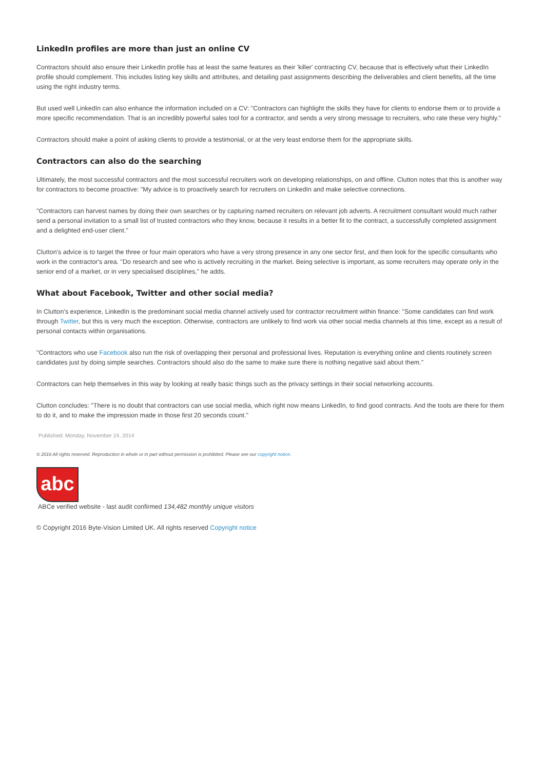LinkedIn profiles are more than just an online CV
Contractors should also ensure their LinkedIn profile has at least the same features as their 'killer' contracting CV, because that is effectively what their LinkedIn profile should complement. This includes listing key skills and attributes, and detailing past assignments describing the deliverables and client benefits, all the time using the right industry terms.
But used well LinkedIn can also enhance the information included on a CV: "Contractors can highlight the skills they have for clients to endorse them or to provide a more specific recommendation. That is an incredibly powerful sales tool for a contractor, and sends a very strong message to recruiters, who rate these very highly."
Contractors should make a point of asking clients to provide a testimonial, or at the very least endorse them for the appropriate skills.
Contractors can also do the searching
Ultimately, the most successful contractors and the most successful recruiters work on developing relationships, on and offline. Clutton notes that this is another way for contractors to become proactive: "My advice is to proactively search for recruiters on LinkedIn and make selective connections.
"Contractors can harvest names by doing their own searches or by capturing named recruiters on relevant job adverts. A recruitment consultant would much rather send a personal invitation to a small list of trusted contractors who they know, because it results in a better fit to the contract, a successfully completed assignment and a delighted end-user client."
Clutton's advice is to target the three or four main operators who have a very strong presence in any one sector first, and then look for the specific consultants who work in the contractor's area. "Do research and see who is actively recruiting in the market. Being selective is important, as some recruiters may operate only in the senior end of a market, or in very specialised disciplines," he adds.
What about Facebook, Twitter and other social media?
In Clutton's experience, LinkedIn is the predominant social media channel actively used for contractor recruitment within finance: "Some candidates can find work through Twitter, but this is very much the exception. Otherwise, contractors are unlikely to find work via other social media channels at this time, except as a result of personal contacts within organisations.
"Contractors who use Facebook also run the risk of overlapping their personal and professional lives. Reputation is everything online and clients routinely screen candidates just by doing simple searches. Contractors should also do the same to make sure there is nothing negative said about them."
Contractors can help themselves in this way by looking at really basic things such as the privacy settings in their social networking accounts.
Clutton concludes: "There is no doubt that contractors can use social media, which right now means LinkedIn, to find good contracts. And the tools are there for them to do it, and to make the impression made in those first 20 seconds count."
Published: Monday, November 24, 2014
© 2016 All rights reserved. Reproduction in whole or in part without permission is prohibited. Please see our copyright notice.
abc
ABCe verified website - last audit confirmed 134,482 monthly unique visitors
© Copyright 2016 Byte-Vision Limited UK. All rights reserved Copyright notice